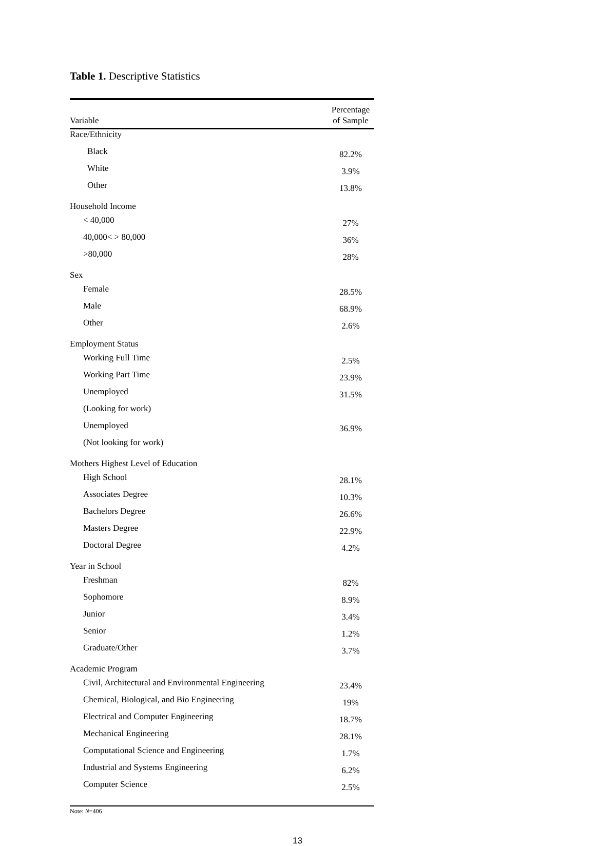Table 1. Descriptive Statistics
| Variable | Percentage of Sample |
| --- | --- |
| Race/Ethnicity | |
| Black | 82.2% |
| White | 3.9% |
| Other | 13.8% |
| Household Income | |
| < 40,000 | 27% |
| 40,000< > 80,000 | 36% |
| >80,000 | 28% |
| Sex | |
| Female | 28.5% |
| Male | 68.9% |
| Other | 2.6% |
| Employment Status | |
| Working Full Time | 2.5% |
| Working Part Time | 23.9% |
| Unemployed | 31.5% |
| (Looking for work) | |
| Unemployed | 36.9% |
| (Not looking for work) | |
| Mothers Highest Level of Education | |
| High School | 28.1% |
| Associates Degree | 10.3% |
| Bachelors Degree | 26.6% |
| Masters Degree | 22.9% |
| Doctoral Degree | 4.2% |
| Year in School | |
| Freshman | 82% |
| Sophomore | 8.9% |
| Junior | 3.4% |
| Senior | 1.2% |
| Graduate/Other | 3.7% |
| Academic Program | |
| Civil, Architectural and Environmental Engineering | 23.4% |
| Chemical, Biological, and Bio Engineering | 19% |
| Electrical and Computer Engineering | 18.7% |
| Mechanical Engineering | 28.1% |
| Computational Science and Engineering | 1.7% |
| Industrial and Systems Engineering | 6.2% |
| Computer Science | 2.5% |
| Note: N =406 | |
13